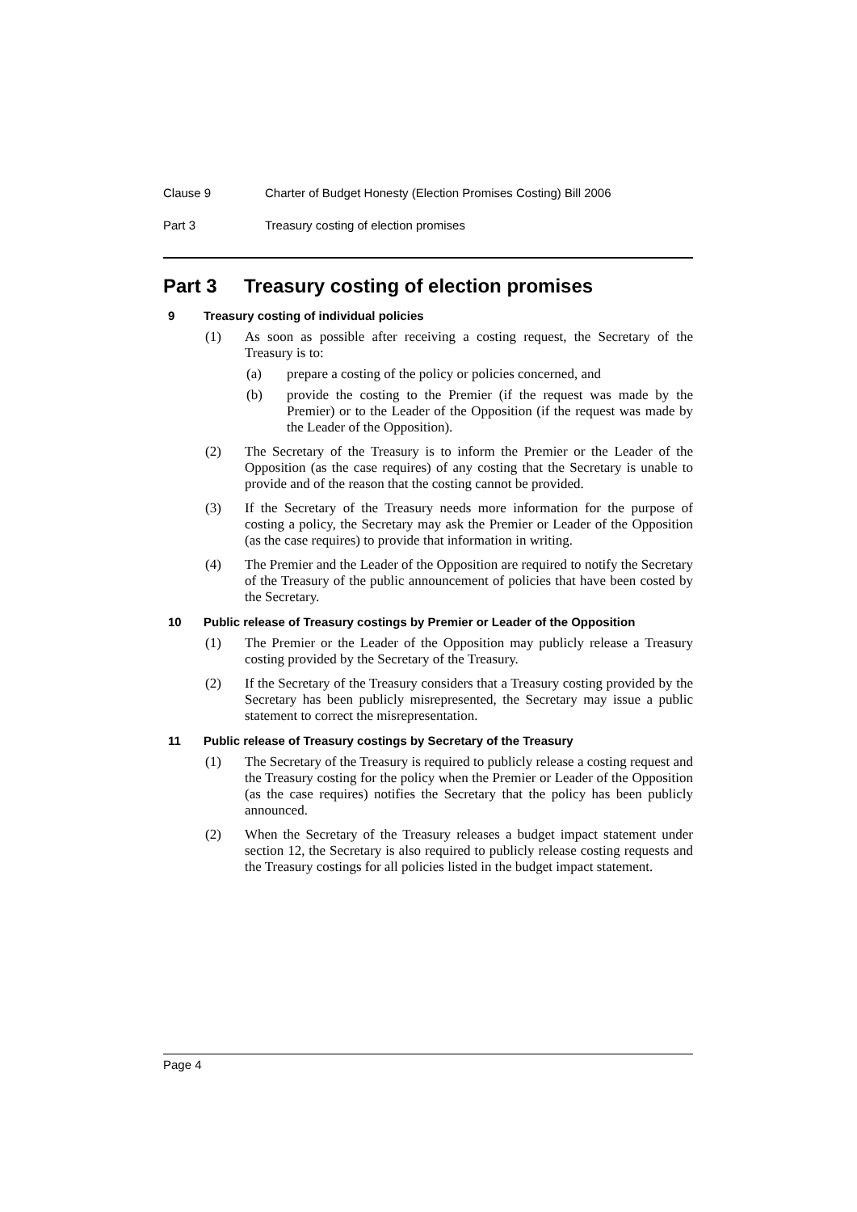Clause 9 Charter of Budget Honesty (Election Promises Costing) Bill 2006
Part 3 Treasury costing of election promises
Part 3 Treasury costing of election promises
9 Treasury costing of individual policies
(1) As soon as possible after receiving a costing request, the Secretary of the Treasury is to:
(a) prepare a costing of the policy or policies concerned, and
(b) provide the costing to the Premier (if the request was made by the Premier) or to the Leader of the Opposition (if the request was made by the Leader of the Opposition).
(2) The Secretary of the Treasury is to inform the Premier or the Leader of the Opposition (as the case requires) of any costing that the Secretary is unable to provide and of the reason that the costing cannot be provided.
(3) If the Secretary of the Treasury needs more information for the purpose of costing a policy, the Secretary may ask the Premier or Leader of the Opposition (as the case requires) to provide that information in writing.
(4) The Premier and the Leader of the Opposition are required to notify the Secretary of the Treasury of the public announcement of policies that have been costed by the Secretary.
10 Public release of Treasury costings by Premier or Leader of the Opposition
(1) The Premier or the Leader of the Opposition may publicly release a Treasury costing provided by the Secretary of the Treasury.
(2) If the Secretary of the Treasury considers that a Treasury costing provided by the Secretary has been publicly misrepresented, the Secretary may issue a public statement to correct the misrepresentation.
11 Public release of Treasury costings by Secretary of the Treasury
(1) The Secretary of the Treasury is required to publicly release a costing request and the Treasury costing for the policy when the Premier or Leader of the Opposition (as the case requires) notifies the Secretary that the policy has been publicly announced.
(2) When the Secretary of the Treasury releases a budget impact statement under section 12, the Secretary is also required to publicly release costing requests and the Treasury costings for all policies listed in the budget impact statement.
Page 4